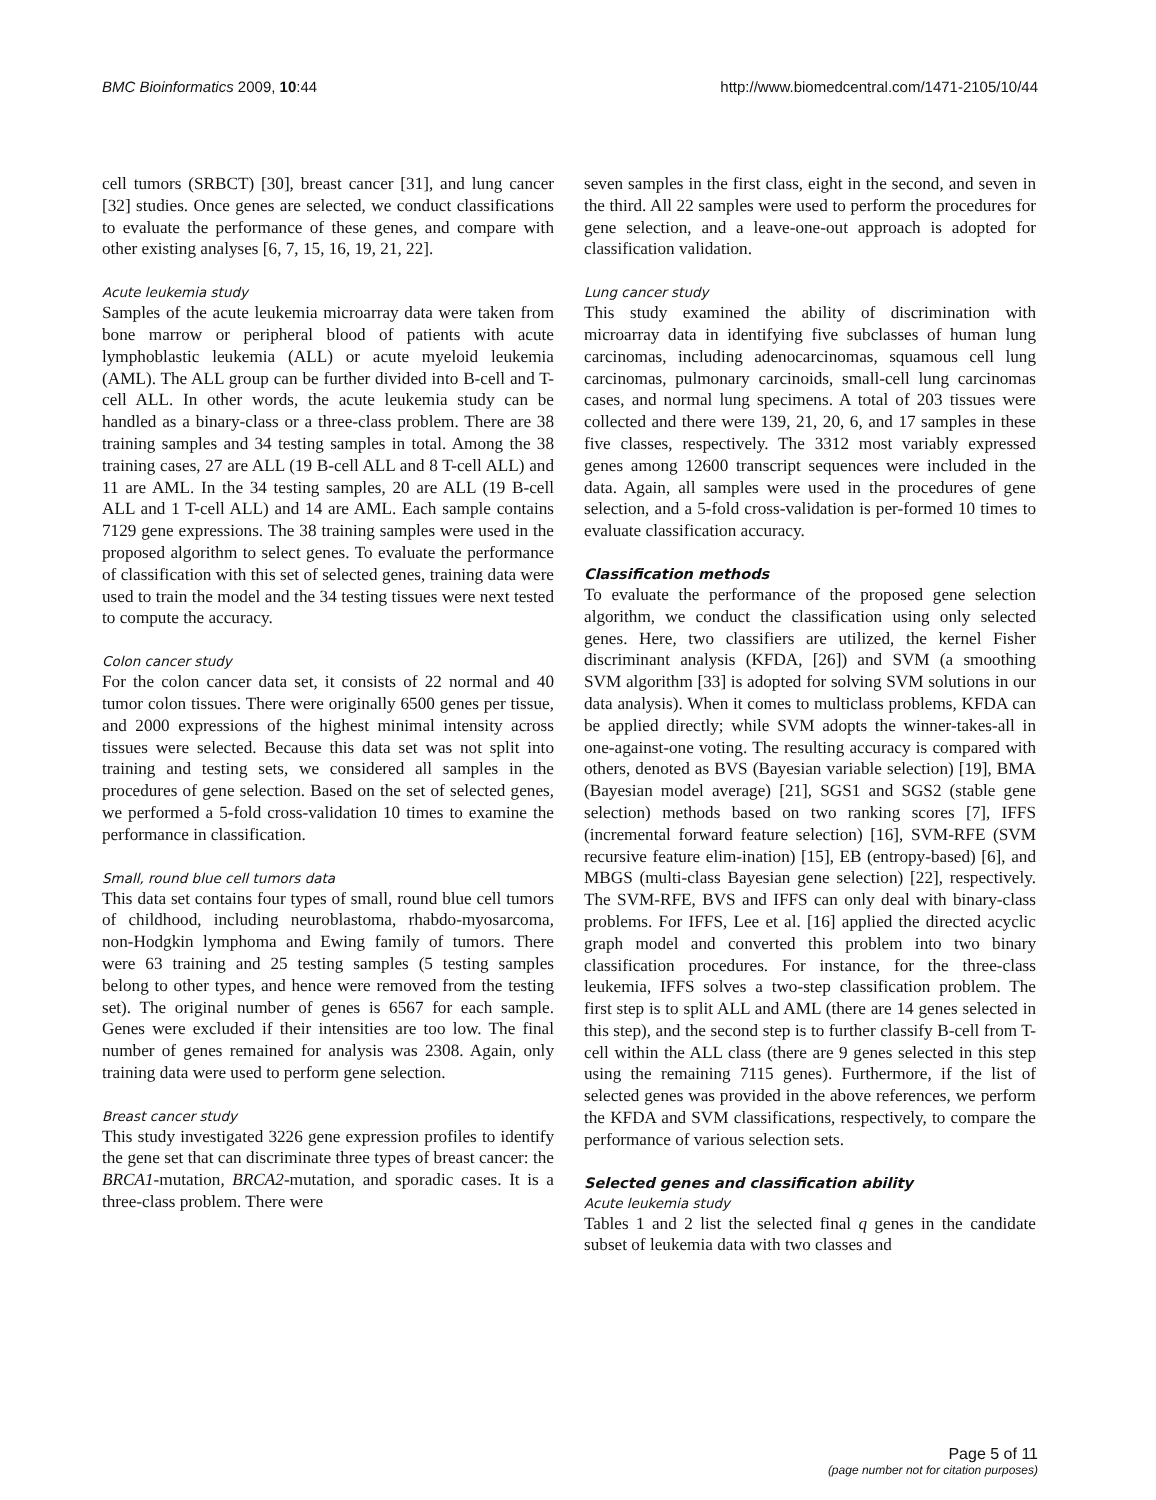BMC Bioinformatics 2009, 10:44 http://www.biomedcentral.com/1471-2105/10/44
cell tumors (SRBCT) [30], breast cancer [31], and lung cancer [32] studies. Once genes are selected, we conduct classifications to evaluate the performance of these genes, and compare with other existing analyses [6, 7, 15, 16, 19, 21, 22].
Acute leukemia study
Samples of the acute leukemia microarray data were taken from bone marrow or peripheral blood of patients with acute lymphoblastic leukemia (ALL) or acute myeloid leukemia (AML). The ALL group can be further divided into B-cell and T-cell ALL. In other words, the acute leukemia study can be handled as a binary-class or a three-class problem. There are 38 training samples and 34 testing samples in total. Among the 38 training cases, 27 are ALL (19 B-cell ALL and 8 T-cell ALL) and 11 are AML. In the 34 testing samples, 20 are ALL (19 B-cell ALL and 1 T-cell ALL) and 14 are AML. Each sample contains 7129 gene expressions. The 38 training samples were used in the proposed algorithm to select genes. To evaluate the performance of classification with this set of selected genes, training data were used to train the model and the 34 testing tissues were next tested to compute the accuracy.
Colon cancer study
For the colon cancer data set, it consists of 22 normal and 40 tumor colon tissues. There were originally 6500 genes per tissue, and 2000 expressions of the highest minimal intensity across tissues were selected. Because this data set was not split into training and testing sets, we considered all samples in the procedures of gene selection. Based on the set of selected genes, we performed a 5-fold cross-validation 10 times to examine the performance in classification.
Small, round blue cell tumors data
This data set contains four types of small, round blue cell tumors of childhood, including neuroblastoma, rhabdo-myosarcoma, non-Hodgkin lymphoma and Ewing family of tumors. There were 63 training and 25 testing samples (5 testing samples belong to other types, and hence were removed from the testing set). The original number of genes is 6567 for each sample. Genes were excluded if their intensities are too low. The final number of genes remained for analysis was 2308. Again, only training data were used to perform gene selection.
Breast cancer study
This study investigated 3226 gene expression profiles to identify the gene set that can discriminate three types of breast cancer: the BRCA1-mutation, BRCA2-mutation, and sporadic cases. It is a three-class problem. There were
seven samples in the first class, eight in the second, and seven in the third. All 22 samples were used to perform the procedures for gene selection, and a leave-one-out approach is adopted for classification validation.
Lung cancer study
This study examined the ability of discrimination with microarray data in identifying five subclasses of human lung carcinomas, including adenocarcinomas, squamous cell lung carcinomas, pulmonary carcinoids, small-cell lung carcinomas cases, and normal lung specimens. A total of 203 tissues were collected and there were 139, 21, 20, 6, and 17 samples in these five classes, respectively. The 3312 most variably expressed genes among 12600 transcript sequences were included in the data. Again, all samples were used in the procedures of gene selection, and a 5-fold cross-validation is per-formed 10 times to evaluate classification accuracy.
Classification methods
To evaluate the performance of the proposed gene selection algorithm, we conduct the classification using only selected genes. Here, two classifiers are utilized, the kernel Fisher discriminant analysis (KFDA, [26]) and SVM (a smoothing SVM algorithm [33] is adopted for solving SVM solutions in our data analysis). When it comes to multiclass problems, KFDA can be applied directly; while SVM adopts the winner-takes-all in one-against-one voting. The resulting accuracy is compared with others, denoted as BVS (Bayesian variable selection) [19], BMA (Bayesian model average) [21], SGS1 and SGS2 (stable gene selection) methods based on two ranking scores [7], IFFS (incremental forward feature selection) [16], SVM-RFE (SVM recursive feature elim-ination) [15], EB (entropy-based) [6], and MBGS (multi-class Bayesian gene selection) [22], respectively. The SVM-RFE, BVS and IFFS can only deal with binary-class problems. For IFFS, Lee et al. [16] applied the directed acyclic graph model and converted this problem into two binary classification procedures. For instance, for the three-class leukemia, IFFS solves a two-step classification problem. The first step is to split ALL and AML (there are 14 genes selected in this step), and the second step is to further classify B-cell from T-cell within the ALL class (there are 9 genes selected in this step using the remaining 7115 genes). Furthermore, if the list of selected genes was provided in the above references, we perform the KFDA and SVM classifications, respectively, to compare the performance of various selection sets.
Selected genes and classification ability
Acute leukemia study
Tables 1 and 2 list the selected final q genes in the candidate subset of leukemia data with two classes and
Page 5 of 11
(page number not for citation purposes)